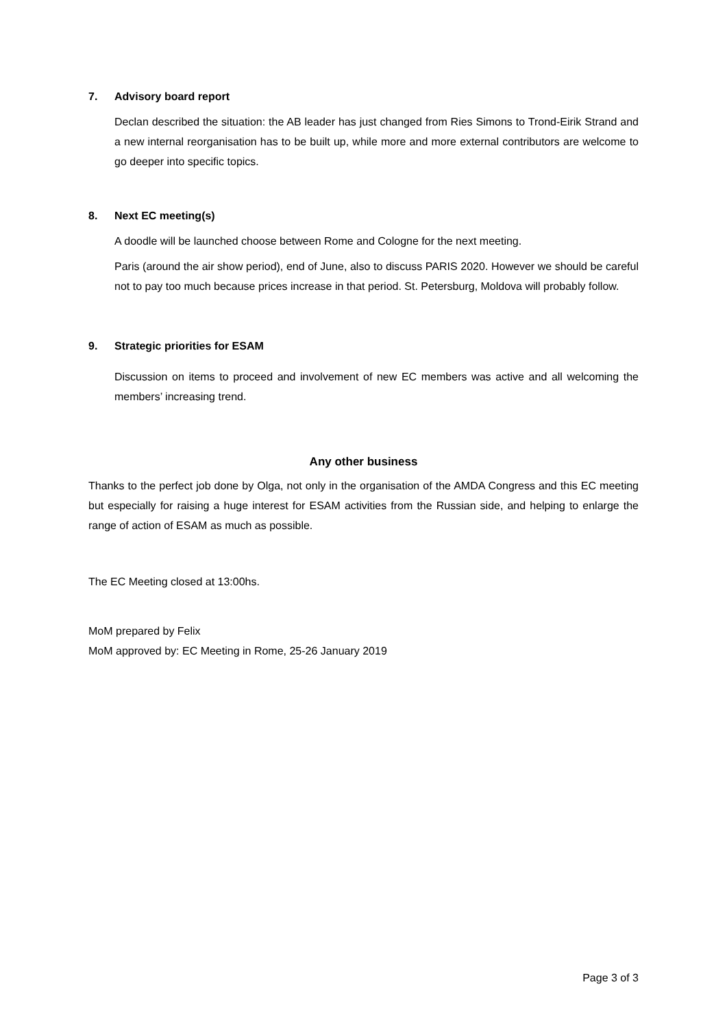7. Advisory board report
Declan described the situation: the AB leader has just changed from Ries Simons to Trond-Eirik Strand and a new internal reorganisation has to be built up, while more and more external contributors are welcome to go deeper into specific topics.
8. Next EC meeting(s)
A doodle will be launched choose between Rome and Cologne for the next meeting.
Paris (around the air show period), end of June, also to discuss PARIS 2020. However we should be careful not to pay too much because prices increase in that period. St. Petersburg, Moldova will probably follow.
9. Strategic priorities for ESAM
Discussion on items to proceed and involvement of new EC members was active and all welcoming the members’ increasing trend.
Any other business
Thanks to the perfect job done by Olga, not only in the organisation of the AMDA Congress and this EC meeting but especially for raising a huge interest for ESAM activities from the Russian side, and helping to enlarge the range of action of ESAM as much as possible.
The EC Meeting closed at 13:00hs.
MoM prepared by Felix
MoM approved by: EC Meeting in Rome, 25-26 January 2019
Page 3 of 3